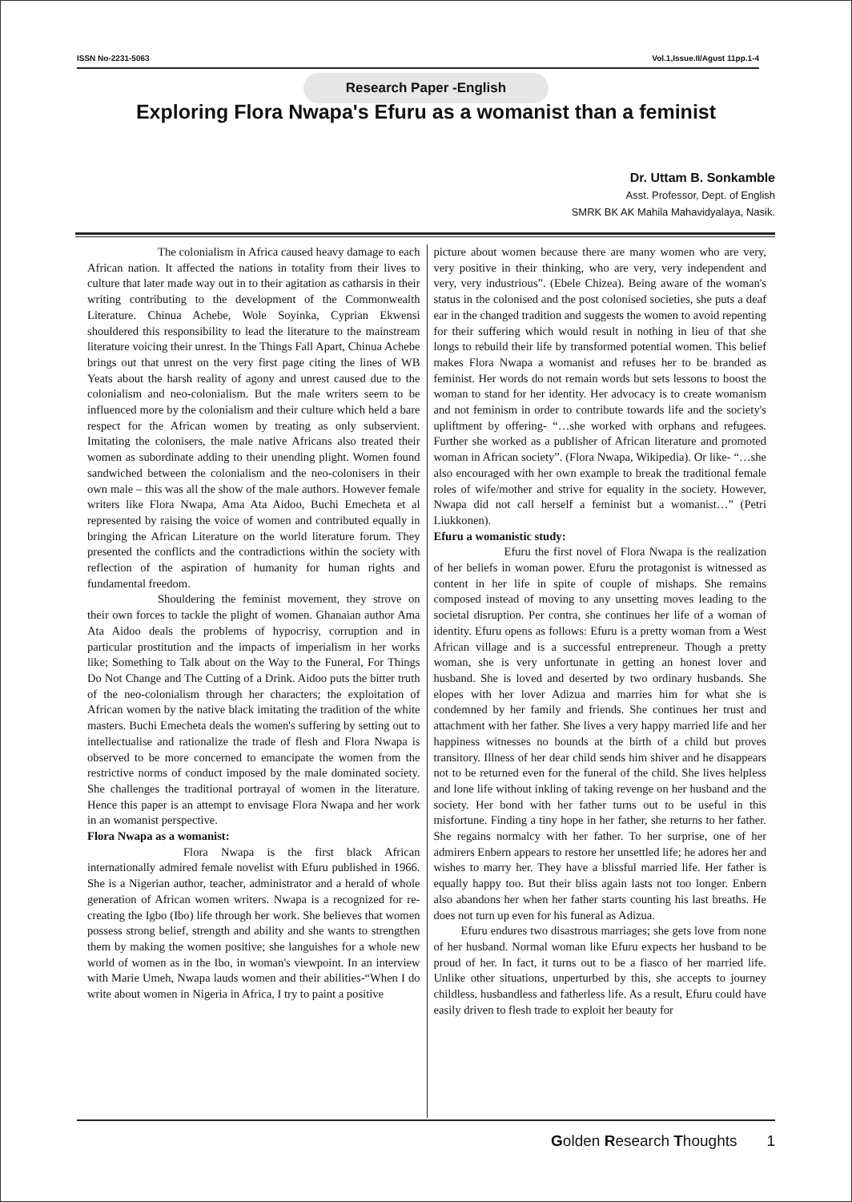ISSN No-2231-5063 Vol.1,Issue.II/Agust 11pp.1-4
Research Paper -English
Exploring Flora Nwapa's Efuru as a womanist than a feminist
Dr. Uttam B. Sonkamble
Asst. Professor, Dept. of English
SMRK BK AK Mahila Mahavidyalaya, Nasik.
The colonialism in Africa caused heavy damage to each African nation. It affected the nations in totality from their lives to culture that later made way out in to their agitation as catharsis in their writing contributing to the development of the Commonwealth Literature. Chinua Achebe, Wole Soyinka, Cyprian Ekwensi shouldered this responsibility to lead the literature to the mainstream literature voicing their unrest. In the Things Fall Apart, Chinua Achebe brings out that unrest on the very first page citing the lines of WB Yeats about the harsh reality of agony and unrest caused due to the colonialism and neo-colonialism. But the male writers seem to be influenced more by the colonialism and their culture which held a bare respect for the African women by treating as only subservient. Imitating the colonisers, the male native Africans also treated their women as subordinate adding to their unending plight. Women found sandwiched between the colonialism and the neo-colonisers in their own male – this was all the show of the male authors. However female writers like Flora Nwapa, Ama Ata Aidoo, Buchi Emecheta et al represented by raising the voice of women and contributed equally in bringing the African Literature on the world literature forum. They presented the conflicts and the contradictions within the society with reflection of the aspiration of humanity for human rights and fundamental freedom.
Shouldering the feminist movement, they strove on their own forces to tackle the plight of women. Ghanaian author Ama Ata Aidoo deals the problems of hypocrisy, corruption and in particular prostitution and the impacts of imperialism in her works like; Something to Talk about on the Way to the Funeral, For Things Do Not Change and The Cutting of a Drink. Aidoo puts the bitter truth of the neo-colonialism through her characters; the exploitation of African women by the native black imitating the tradition of the white masters. Buchi Emecheta deals the women's suffering by setting out to intellectualise and rationalize the trade of flesh and Flora Nwapa is observed to be more concerned to emancipate the women from the restrictive norms of conduct imposed by the male dominated society. She challenges the traditional portrayal of women in the literature. Hence this paper is an attempt to envisage Flora Nwapa and her work in an womanist perspective.
Flora Nwapa as a womanist:
Flora Nwapa is the first black African internationally admired female novelist with Efuru published in 1966. She is a Nigerian author, teacher, administrator and a herald of whole generation of African women writers. Nwapa is a recognized for re-creating the Igbo (Ibo) life through her work. She believes that women possess strong belief, strength and ability and she wants to strengthen them by making the women positive; she languishes for a whole new world of women as in the Ibo, in woman's viewpoint. In an interview with Marie Umeh, Nwapa lauds women and their abilities-“When I do write about women in Nigeria in Africa, I try to paint a positive
picture about women because there are many women who are very, very positive in their thinking, who are very, very independent and very, very industrious”. (Ebele Chizea). Being aware of the woman's status in the colonised and the post colonised societies, she puts a deaf ear in the changed tradition and suggests the women to avoid repenting for their suffering which would result in nothing in lieu of that she longs to rebuild their life by transformed potential women. This belief makes Flora Nwapa a womanist and refuses her to be branded as feminist. Her words do not remain words but sets lessons to boost the woman to stand for her identity. Her advocacy is to create womanism and not feminism in order to contribute towards life and the society's upliftment by offering- “…she worked with orphans and refugees. Further she worked as a publisher of African literature and promoted woman in African society”. (Flora Nwapa, Wikipedia). Or like- “…she also encouraged with her own example to break the traditional female roles of wife/mother and strive for equality in the society. However, Nwapa did not call herself a feminist but a womanist…” (Petri Liukkonen).
Efuru a womanistic study:
Efuru the first novel of Flora Nwapa is the realization of her beliefs in woman power. Efuru the protagonist is witnessed as content in her life in spite of couple of mishaps. She remains composed instead of moving to any unsetting moves leading to the societal disruption. Per contra, she continues her life of a woman of identity. Efuru opens as follows: Efuru is a pretty woman from a West African village and is a successful entrepreneur. Though a pretty woman, she is very unfortunate in getting an honest lover and husband. She is loved and deserted by two ordinary husbands. She elopes with her lover Adizua and marries him for what she is condemned by her family and friends. She continues her trust and attachment with her father. She lives a very happy married life and her happiness witnesses no bounds at the birth of a child but proves transitory. Illness of her dear child sends him shiver and he disappears not to be returned even for the funeral of the child. She lives helpless and lone life without inkling of taking revenge on her husband and the society. Her bond with her father turns out to be useful in this misfortune. Finding a tiny hope in her father, she returns to her father. She regains normalcy with her father. To her surprise, one of her admirers Enbern appears to restore her unsettled life; he adores her and wishes to marry her. They have a blissful married life. Her father is equally happy too. But their bliss again lasts not too longer. Enbern also abandons her when her father starts counting his last breaths. He does not turn up even for his funeral as Adizua.
Efuru endures two disastrous marriages; she gets love from none of her husband. Normal woman like Efuru expects her husband to be proud of her. In fact, it turns out to be a fiasco of her married life. Unlike other situations, unperturbed by this, she accepts to journey childless, husbandless and fatherless life. As a result, Efuru could have easily driven to flesh trade to exploit her beauty for
Golden Research Thoughts 1